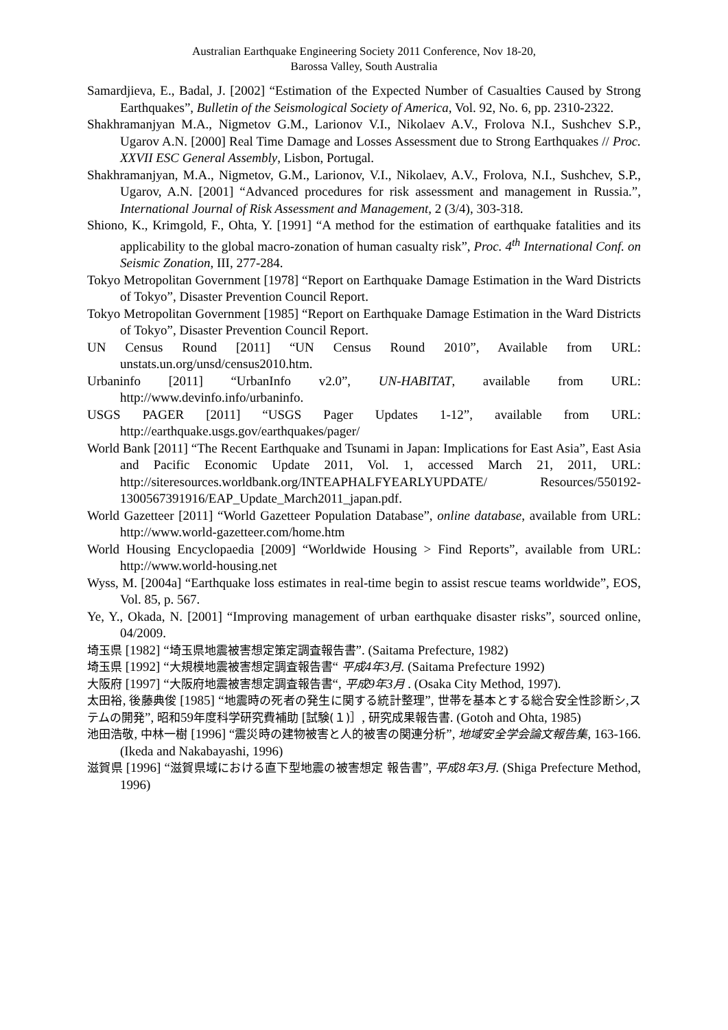Australian Earthquake Engineering Society 2011 Conference, Nov 18-20,
Barossa Valley, South Australia
Samardjieva, E., Badal, J. [2002] “Estimation of the Expected Number of Casualties Caused by Strong Earthquakes”, Bulletin of the Seismological Society of America, Vol. 92, No. 6, pp. 2310-2322.
Shakhramanjyan M.A., Nigmetov G.M., Larionov V.I., Nikolaev A.V., Frolova N.I., Sushchev S.P., Ugarov A.N. [2000] Real Time Damage and Losses Assessment due to Strong Earthquakes // Proc. XXVII ESC General Assembly, Lisbon, Portugal.
Shakhramanjyan, M.A., Nigmetov, G.M., Larionov, V.I., Nikolaev, A.V., Frolova, N.I., Sushchev, S.P., Ugarov, A.N. [2001] “Advanced procedures for risk assessment and management in Russia.”, International Journal of Risk Assessment and Management, 2 (3/4), 303-318.
Shiono, K., Krimgold, F., Ohta, Y. [1991] “A method for the estimation of earthquake fatalities and its applicability to the global macro-zonation of human casualty risk”, Proc. 4<sup>th</sup> International Conf. on Seismic Zonation, III, 277-284.
Tokyo Metropolitan Government [1978] “Report on Earthquake Damage Estimation in the Ward Districts of Tokyo”, Disaster Prevention Council Report.
Tokyo Metropolitan Government [1985] “Report on Earthquake Damage Estimation in the Ward Districts of Tokyo”, Disaster Prevention Council Report.
UN Census Round [2011] “UN Census Round 2010”, Available from URL: unstats.un.org/unsd/census2010.htm.
Urbaninfo [2011] “UrbanInfo v2.0”, UN-HABITAT, available from URL: http://www.devinfo.info/urbaninfo.
USGS PAGER [2011] “USGS Pager Updates 1-12”, available from URL: http://earthquake.usgs.gov/earthquakes/pager/
World Bank [2011] “The Recent Earthquake and Tsunami in Japan: Implications for East Asia”, East Asia and Pacific Economic Update 2011, Vol. 1, accessed March 21, 2011, URL: http://siteresources.worldbank.org/INTEAPHALFYEARLYUPDATE/ Resources/550192-1300567391916/EAP_Update_March2011_japan.pdf.
World Gazetteer [2011] “World Gazetteer Population Database”, online database, available from URL: http://www.world-gazetteer.com/home.htm
World Housing Encyclopaedia [2009] “Worldwide Housing > Find Reports”, available from URL: http://www.world-housing.net
Wyss, M. [2004a] “Earthquake loss estimates in real-time begin to assist rescue teams worldwide”, EOS, Vol. 85, p. 567.
Ye, Y., Okada, N. [2001] “Improving management of urban earthquake disaster risks”, sourced online, 04/2009.
埼玉県 [1982] “埼玉県地震被害想定策定調査報告書”. (Saitama Prefecture, 1982)
埼玉県 [1992] “大規模地震被害想定調査報告書“ 平成4年3月. (Saitama Prefecture 1992)
大阪府 [1997] “大阪府地震被害想定調査報告書“, 平成9年3月 . (Osaka City Method, 1997).
太田裕, 後藤典俊 [1985] “地震時の死者の発生に関する統計整理”, 世帯を基本とする総合安全性診断シ,ステムの開発”, 昭和59年度科学研究費補助 [試験(１)］, 研究成果報告書. (Gotoh and Ohta, 1985)
池田浩敬, 中林一樹 [1996] “震災時の建物被害と人的被害の関連分析”, 地域安全学会論文報告集, 163-166. (Ikeda and Nakabayashi, 1996)
滋賀県 [1996] “滋賀県域における直下型地震の被害想定 報告書”, 平成8年3月. (Shiga Prefecture Method, 1996)